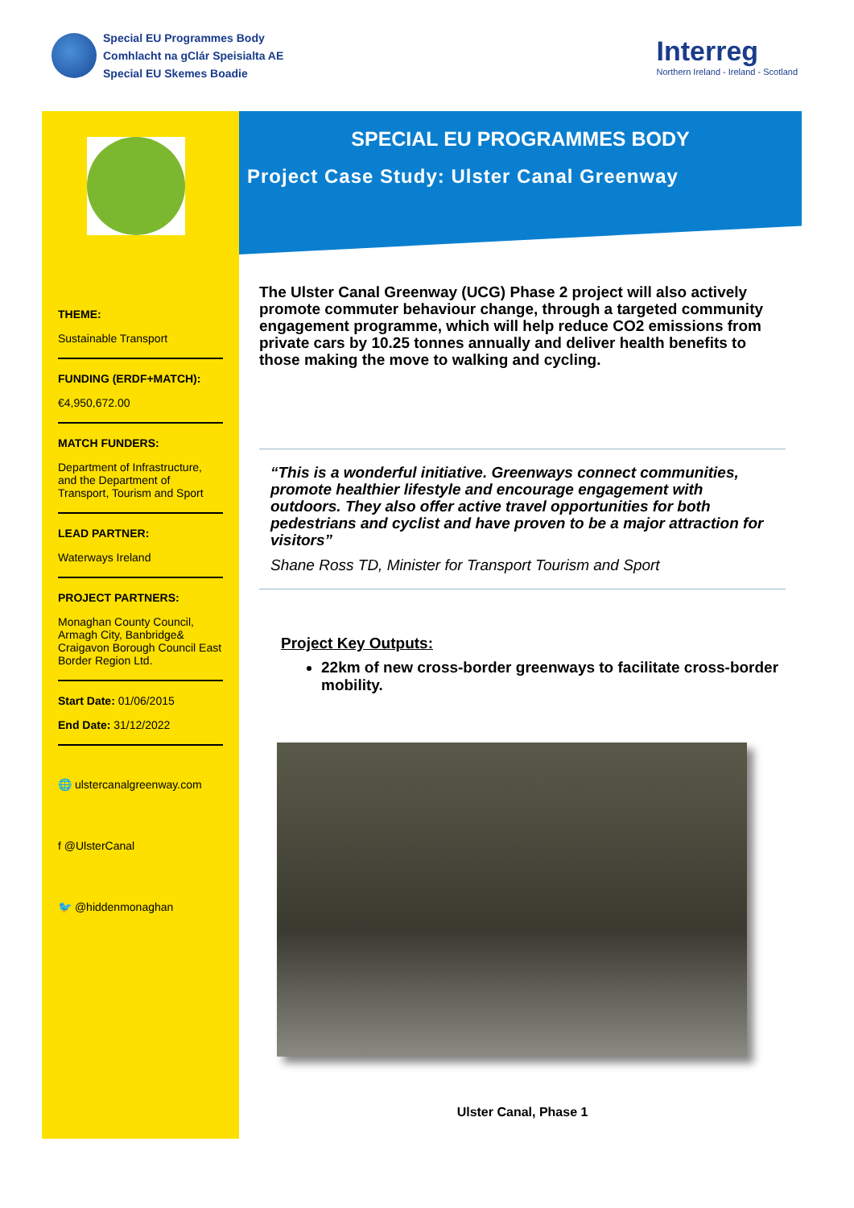Special EU Programmes Body
Comhlacht na gClár Speisialta AE
Special EU Skemes Boadie
Interreg
Northern Ireland - Ireland - Scotland
THEME:
Sustainable Transport
FUNDING (ERDF+MATCH):
€4,950,672.00
MATCH FUNDERS:
Department of Infrastructure, and the Department of Transport, Tourism and Sport
LEAD PARTNER:
Waterways Ireland
PROJECT PARTNERS:
Monaghan County Council, Armagh City, Banbridge& Craigavon Borough Council East Border Region Ltd.
Start Date: 01/06/2015
End Date: 31/12/2022
🌐 ulstercanalgreenway.com
f @UlsterCanal
🐦 @hiddenmonaghan
SPECIAL EU PROGRAMMES BODY
Project Case Study: Ulster Canal Greenway
The Ulster Canal Greenway (UCG) Phase 2 project will also actively promote commuter behaviour change, through a targeted community engagement programme, which will help reduce CO2 emissions from private cars by 10.25 tonnes annually and deliver health benefits to those making the move to walking and cycling.
“This is a wonderful initiative. Greenways connect communities, promote healthier lifestyle and encourage engagement with outdoors. They also offer active travel opportunities for both pedestrians and cyclist and have proven to be a major attraction for visitors”
Shane Ross TD, Minister for Transport Tourism and Sport
Project Key Outputs:
22km of new cross-border greenways to facilitate cross-border mobility.
Ulster Canal, Phase 1